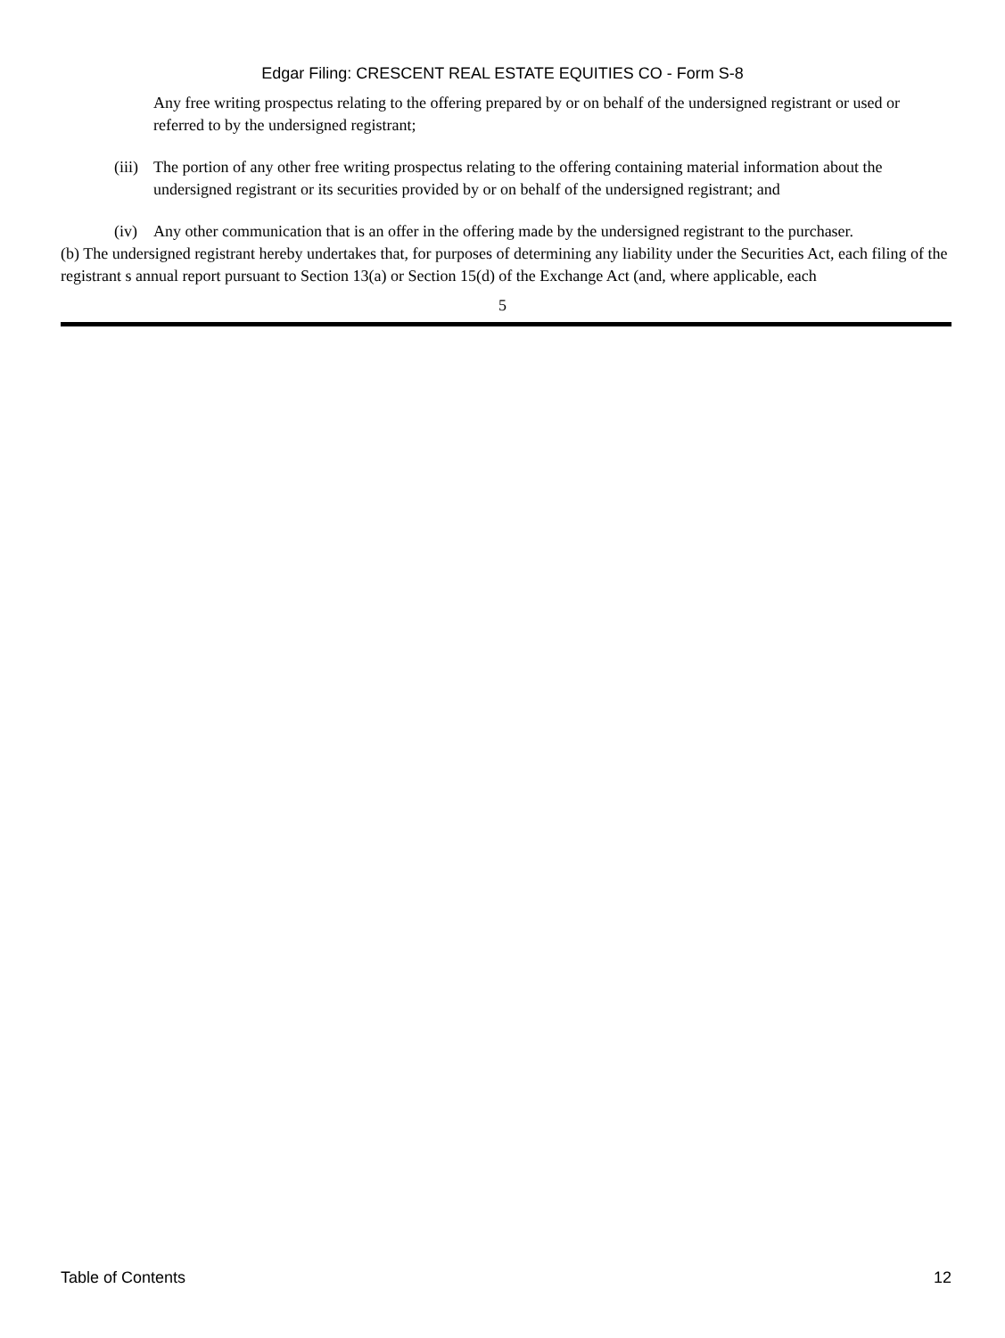Edgar Filing: CRESCENT REAL ESTATE EQUITIES CO - Form S-8
Any free writing prospectus relating to the offering prepared by or on behalf of the undersigned registrant or used or referred to by the undersigned registrant;
(iii) The portion of any other free writing prospectus relating to the offering containing material information about the undersigned registrant or its securities provided by or on behalf of the undersigned registrant; and
(iv) Any other communication that is an offer in the offering made by the undersigned registrant to the purchaser.
(b) The undersigned registrant hereby undertakes that, for purposes of determining any liability under the Securities Act, each filing of the registrant s annual report pursuant to Section 13(a) or Section 15(d) of the Exchange Act (and, where applicable, each
5
Table of Contents 12